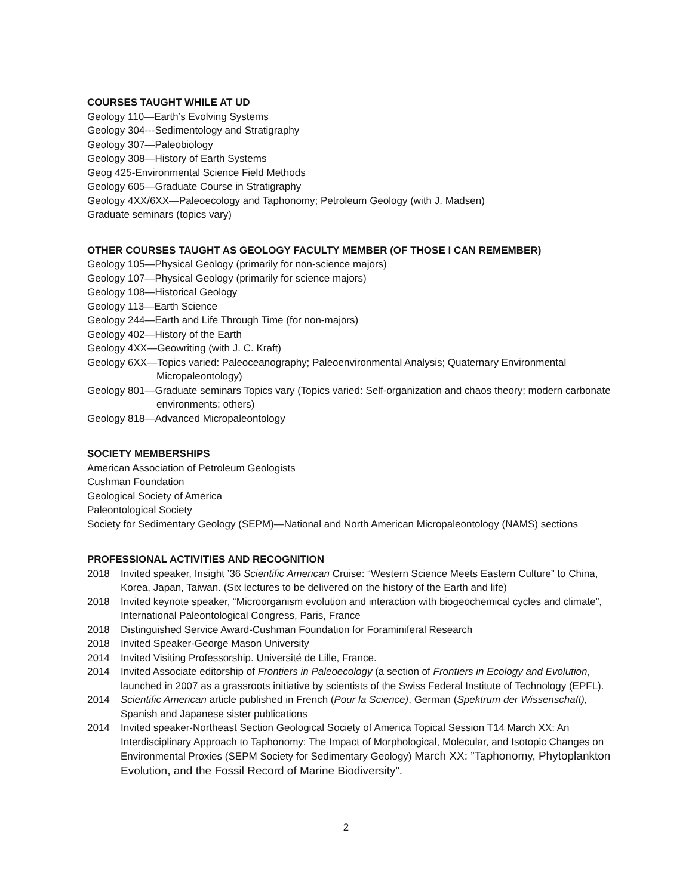COURSES TAUGHT WHILE AT UD
Geology 110—Earth’s Evolving Systems
Geology 304---Sedimentology and Stratigraphy
Geology 307—Paleobiology
Geology 308—History of Earth Systems
Geog 425-Environmental Science Field Methods
Geology 605—Graduate Course in Stratigraphy
Geology 4XX/6XX—Paleoecology and Taphonomy; Petroleum Geology (with J. Madsen)
Graduate seminars (topics vary)
OTHER COURSES TAUGHT AS GEOLOGY FACULTY MEMBER (OF THOSE I CAN REMEMBER)
Geology 105—Physical Geology (primarily for non-science majors)
Geology 107—Physical Geology (primarily for science majors)
Geology 108—Historical Geology
Geology 113—Earth Science
Geology 244—Earth and Life Through Time (for non-majors)
Geology 402—History of the Earth
Geology 4XX—Geowriting (with J. C. Kraft)
Geology 6XX—Topics varied: Paleoceanography; Paleoenvironmental Analysis; Quaternary Environmental
Micropaleontology)
Geology 801—Graduate seminars Topics vary (Topics varied: Self-organization and chaos theory; modern carbonate
environments; others)
Geology 818—Advanced Micropaleontology
SOCIETY MEMBERSHIPS
American Association of Petroleum Geologists
Cushman Foundation
Geological Society of America
Paleontological Society
Society for Sedimentary Geology (SEPM)—National and North American Micropaleontology (NAMS) sections
PROFESSIONAL ACTIVITIES AND RECOGNITION
2018 Invited speaker, Insight ’36 Scientific American Cruise: “Western Science Meets Eastern Culture” to China, Korea, Japan, Taiwan. (Six lectures to be delivered on the history of the Earth and life)
2018 Invited keynote speaker, “Microorganism evolution and interaction with biogeochemical cycles and climate”, International Paleontological Congress, Paris, France
2018 Distinguished Service Award-Cushman Foundation for Foraminiferal Research
2018 Invited Speaker-George Mason University
2014 Invited Visiting Professorship. Université de Lille, France.
2014 Invited Associate editorship of Frontiers in Paleoecology (a section of Frontiers in Ecology and Evolution, launched in 2007 as a grassroots initiative by scientists of the Swiss Federal Institute of Technology (EPFL).
2014 Scientific American article published in French (Pour la Science), German (Spektrum der Wissenschaft), Spanish and Japanese sister publications
2014 Invited speaker-Northeast Section Geological Society of America Topical Session T14 March XX: An Interdisciplinary Approach to Taphonomy: The Impact of Morphological, Molecular, and Isotopic Changes on Environmental Proxies (SEPM Society for Sedimentary Geology) March XX: ”Taphonomy, Phytoplankton Evolution, and the Fossil Record of Marine Biodiversity”.
2